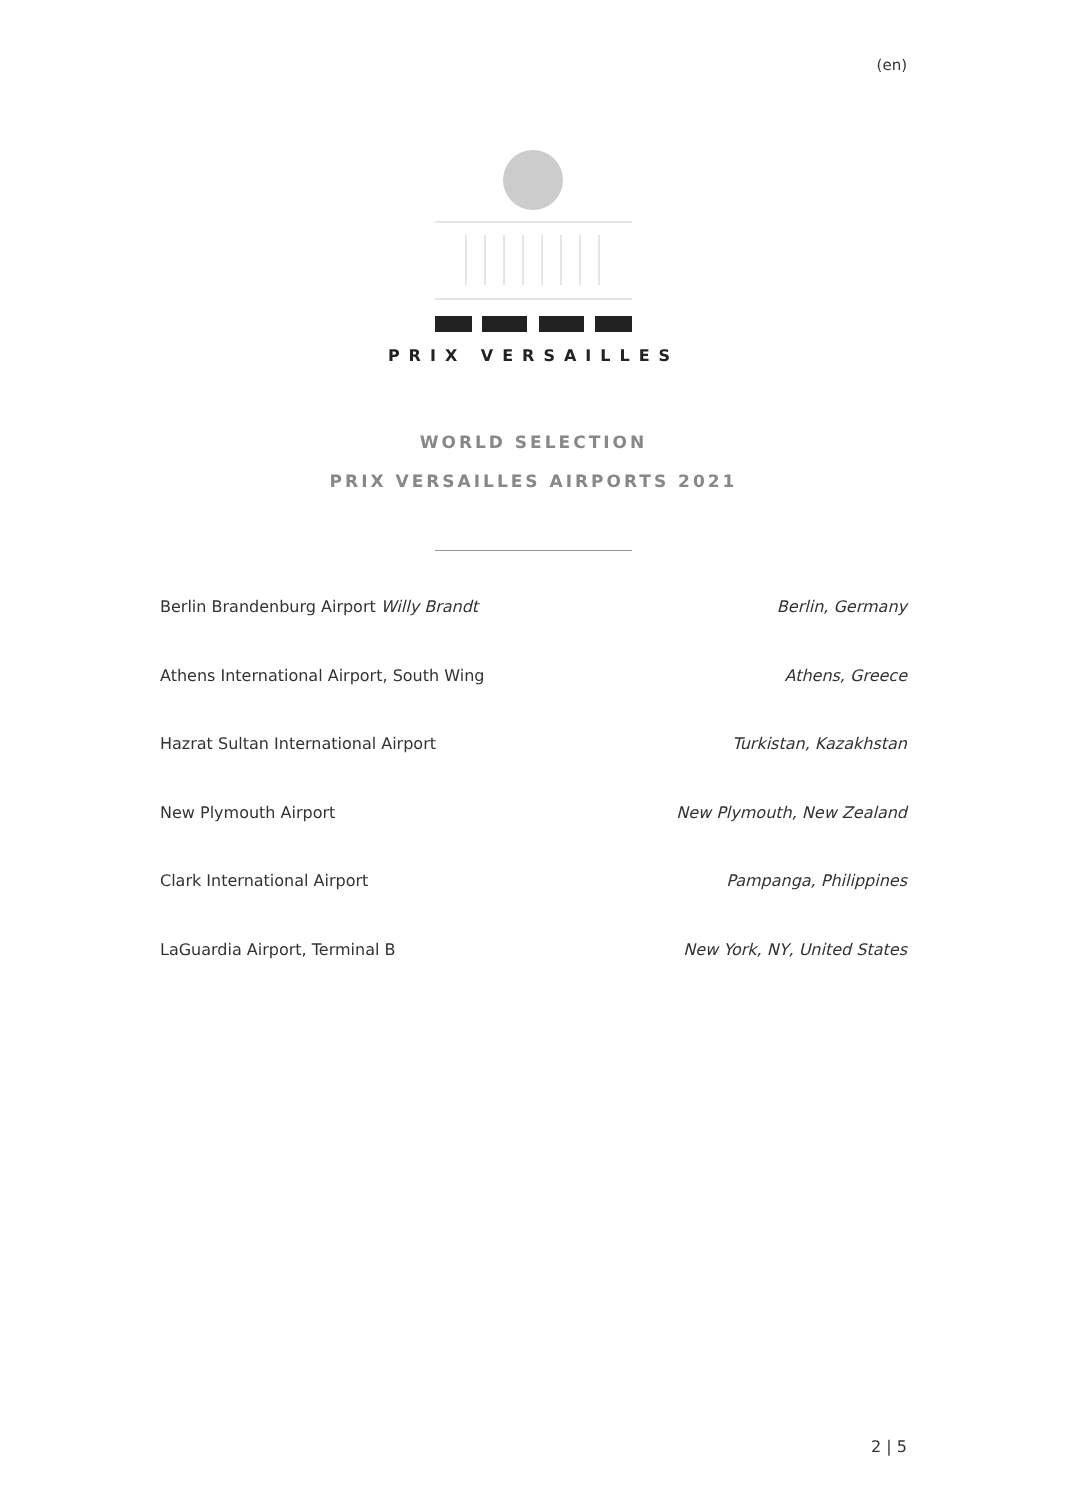(en)
PRIX VERSAILLES
WORLD SELECTION
PRIX VERSAILLES AIRPORTS 2021
| Berlin Brandenburg Airport Willy Brandt | Berlin, Germany |
| Athens International Airport, South Wing | Athens, Greece |
| Hazrat Sultan International Airport | Turkistan, Kazakhstan |
| New Plymouth Airport | New Plymouth, New Zealand |
| Clark International Airport | Pampanga, Philippines |
| LaGuardia Airport, Terminal B | New York, NY, United States |
2 | 5